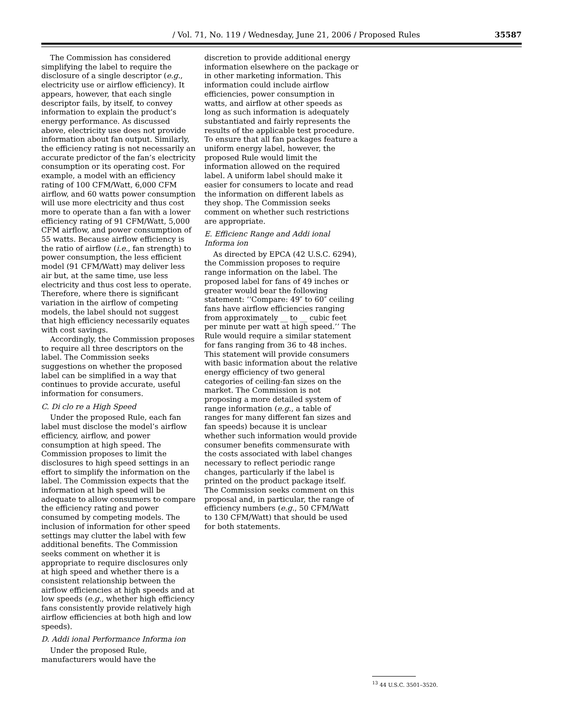/ Vol. 71, No. 119 / Wednesday, June 21, 2006 / Proposed Rules 35587
The Commission has considered simplifying the label to require the disclosure of a single descriptor (e.g., electricity use or airflow efficiency). It appears, however, that each single descriptor fails, by itself, to convey information to explain the product’s energy performance. As discussed above, electricity use does not provide information about fan output. Similarly, the efficiency rating is not necessarily an accurate predictor of the fan’s electricity consumption or its operating cost. For example, a model with an efficiency rating of 100 CFM/Watt, 6,000 CFM airflow, and 60 watts power consumption will use more electricity and thus cost more to operate than a fan with a lower efficiency rating of 91 CFM/Watt, 5,000 CFM airflow, and power consumption of 55 watts. Because airflow efficiency is the ratio of airflow (i.e., fan strength) to power consumption, the less efficient model (91 CFM/Watt) may deliver less air but, at the same time, use less electricity and thus cost less to operate. Therefore, where there is significant variation in the airflow of competing models, the label should not suggest that high efficiency necessarily equates with cost savings.
Accordingly, the Commission proposes to require all three descriptors on the label. The Commission seeks suggestions on whether the proposed label can be simplified in a way that continues to provide accurate, useful information for consumers.
C. Di clo re a High Speed
Under the proposed Rule, each fan label must disclose the model’s airflow efficiency, airflow, and power consumption at high speed. The Commission proposes to limit the disclosures to high speed settings in an effort to simplify the information on the label. The Commission expects that the information at high speed will be adequate to allow consumers to compare the efficiency rating and power consumed by competing models. The inclusion of information for other speed settings may clutter the label with few additional benefits. The Commission seeks comment on whether it is appropriate to require disclosures only at high speed and whether there is a consistent relationship between the airflow efficiencies at high speeds and at low speeds (e.g., whether high efficiency fans consistently provide relatively high airflow efficiencies at both high and low speeds).
D. Addi ional Performance Informa ion
Under the proposed Rule, manufacturers would have the
discretion to provide additional energy information elsewhere on the package or in other marketing information. This information could include airflow efficiencies, power consumption in watts, and airflow at other speeds as long as such information is adequately substantiated and fairly represents the results of the applicable test procedure. To ensure that all fan packages feature a uniform energy label, however, the proposed Rule would limit the information allowed on the required label. A uniform label should make it easier for consumers to locate and read the information on different labels as they shop. The Commission seeks comment on whether such restrictions are appropriate.
E. Efficienc Range and Addi ional Informa ion
As directed by EPCA (42 U.S.C. 6294), the Commission proposes to require range information on the label. The proposed label for fans of 49 inches or greater would bear the following statement: ‘‘Compare: 49″ to 60″ ceiling fans have airflow efficiencies ranging from approximately __ to __ cubic feet per minute per watt at high speed.’’ The Rule would require a similar statement for fans ranging from 36 to 48 inches. This statement will provide consumers with basic information about the relative energy efficiency of two general categories of ceiling-fan sizes on the market. The Commission is not proposing a more detailed system of range information (e.g., a table of ranges for many different fan sizes and fan speeds) because it is unclear whether such information would provide consumer benefits commensurate with the costs associated with label changes necessary to reflect periodic range changes, particularly if the label is printed on the product package itself. The Commission seeks comment on this proposal and, in particular, the range of efficiency numbers (e.g., 50 CFM/Watt to 130 CFM/Watt) that should be used for both statements.
<sup>13</sup> 44 U.S.C. 3501–3520.